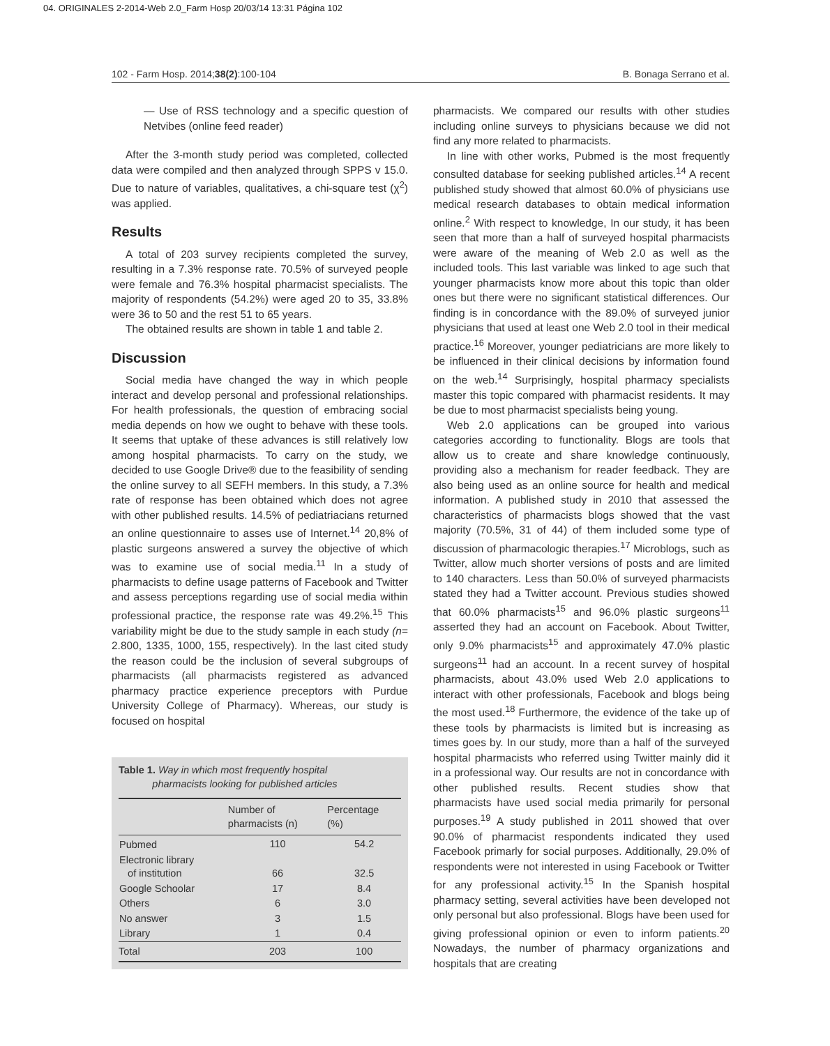04. ORIGINALES 2-2014-Web 2.0_Farm Hosp 20/03/14 13:31 Página 102
102 - Farm Hosp. 2014;38(2):100-104 B. Bonaga Serrano et al.
— Use of RSS technology and a specific question of Netvibes (online feed reader)
After the 3-month study period was completed, collected data were compiled and then analyzed through SPPS v 15.0. Due to nature of variables, qualitatives, a chi-square test (χ<sup>2</sup>) was applied.
Results
A total of 203 survey recipients completed the survey, resulting in a 7.3% response rate. 70.5% of surveyed people were female and 76.3% hospital pharmacist specialists. The majority of respondents (54.2%) were aged 20 to 35, 33.8% were 36 to 50 and the rest 51 to 65 years.
The obtained results are shown in table 1 and table 2.
Discussion
Social media have changed the way in which people interact and develop personal and professional relationships. For health professionals, the question of embracing social media depends on how we ought to behave with these tools. It seems that uptake of these advances is still relatively low among hospital pharmacists. To carry on the study, we decided to use Google Drive® due to the feasibility of sending the online survey to all SEFH members. In this study, a 7.3% rate of response has been obtained which does not agree with other published results. 14.5% of pediatriacians returned an online questionnaire to asses use of Internet.<sup>14</sup> 20,8% of plastic surgeons answered a survey the objective of which was to examine use of social media.<sup>11</sup> In a study of pharmacists to define usage patterns of Facebook and Twitter and assess perceptions regarding use of social media within professional practice, the response rate was 49.2%.<sup>15</sup> This variability might be due to the study sample in each study (n= 2.800, 1335, 1000, 155, respectively). In the last cited study the reason could be the inclusion of several subgroups of pharmacists (all pharmacists registered as advanced pharmacy practice experience preceptors with Purdue University College of Pharmacy). Whereas, our study is focused on hospital
Table 1. Way in which most frequently hospital
pharmacists looking for published articles
| | Number of pharmacists (n) | Percentage (%) |
| --- | --- | --- |
| Pubmed | 110 | 54.2 |
| Electronic library of institution | 66 | 32.5 |
| Google Schoolar | 17 | 8.4 |
| Others | 6 | 3.0 |
| No answer | 3 | 1.5 |
| Library | 1 | 0.4 |
| Total | 203 | 100 |
pharmacists. We compared our results with other studies including online surveys to physicians because we did not find any more related to pharmacists.
In line with other works, Pubmed is the most frequently consulted database for seeking published articles.<sup>14</sup> A recent published study showed that almost 60.0% of physicians use medical research databases to obtain medical information online.<sup>2</sup> With respect to knowledge, In our study, it has been seen that more than a half of surveyed hospital pharmacists were aware of the meaning of Web 2.0 as well as the included tools. This last variable was linked to age such that younger pharmacists know more about this topic than older ones but there were no significant statistical differences. Our finding is in concordance with the 89.0% of surveyed junior physicians that used at least one Web 2.0 tool in their medical practice.<sup>16</sup> Moreover, younger pediatricians are more likely to be influenced in their clinical decisions by information found on the web.<sup>14</sup> Surprisingly, hospital pharmacy specialists master this topic compared with pharmacist residents. It may be due to most pharmacist specialists being young.
Web 2.0 applications can be grouped into various categories according to functionality. Blogs are tools that allow us to create and share knowledge continuously, providing also a mechanism for reader feedback. They are also being used as an online source for health and medical information. A published study in 2010 that assessed the characteristics of pharmacists blogs showed that the vast majority (70.5%, 31 of 44) of them included some type of discussion of pharmacologic therapies.<sup>17</sup> Microblogs, such as Twitter, allow much shorter versions of posts and are limited to 140 characters. Less than 50.0% of surveyed pharmacists stated they had a Twitter account. Previous studies showed that 60.0% pharmacists<sup>15</sup> and 96.0% plastic surgeons<sup>11</sup> asserted they had an account on Facebook. About Twitter, only 9.0% pharmacists<sup>15</sup> and approximately 47.0% plastic surgeons<sup>11</sup> had an account. In a recent survey of hospital pharmacists, about 43.0% used Web 2.0 applications to interact with other professionals, Facebook and blogs being the most used.<sup>18</sup> Furthermore, the evidence of the take up of these tools by pharmacists is limited but is increasing as times goes by. In our study, more than a half of the surveyed hospital pharmacists who referred using Twitter mainly did it in a professional way. Our results are not in concordance with other published results. Recent studies show that pharmacists have used social media primarily for personal purposes.<sup>19</sup> A study published in 2011 showed that over 90.0% of pharmacist respondents indicated they used Facebook primarly for social purposes. Additionally, 29.0% of respondents were not interested in using Facebook or Twitter for any professional activity.<sup>15</sup> In the Spanish hospital pharmacy setting, several activities have been developed not only personal but also professional. Blogs have been used for giving professional opinion or even to inform patients.<sup>20</sup> Nowadays, the number of pharmacy organizations and hospitals that are creating